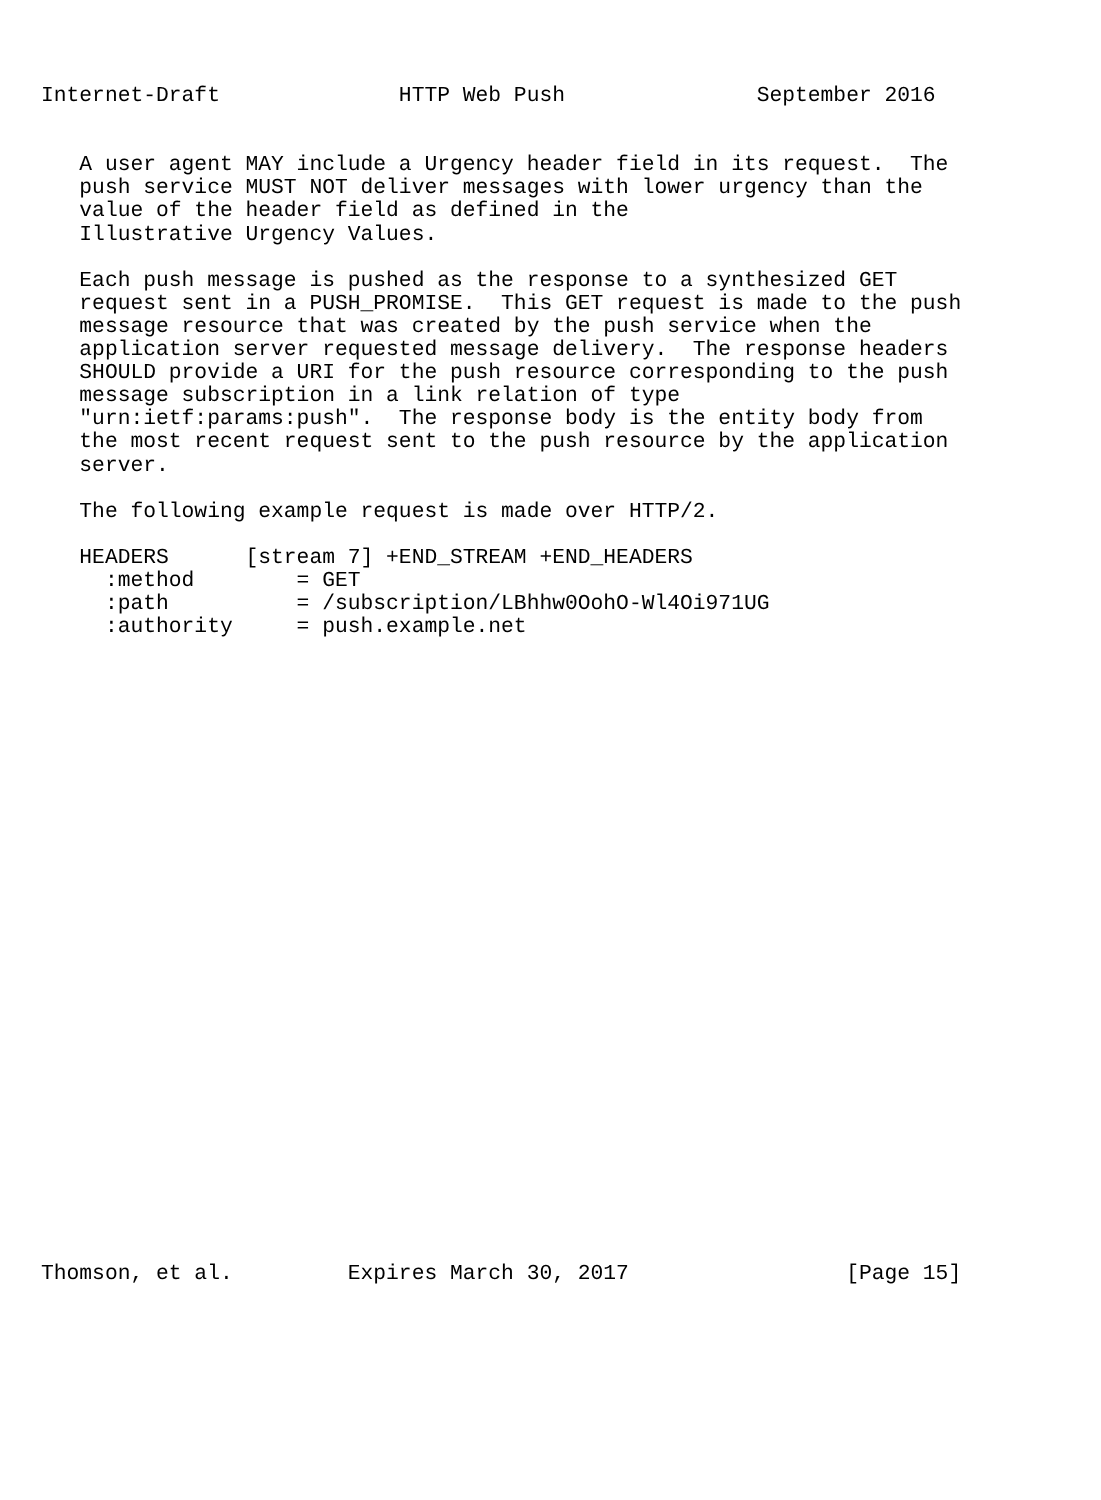Internet-Draft              HTTP Web Push               September 2016


   A user agent MAY include a Urgency header field in its request.  The
   push service MUST NOT deliver messages with lower urgency than the
   value of the header field as defined in the
   Illustrative Urgency Values.

   Each push message is pushed as the response to a synthesized GET
   request sent in a PUSH_PROMISE.  This GET request is made to the push
   message resource that was created by the push service when the
   application server requested message delivery.  The response headers
   SHOULD provide a URI for the push resource corresponding to the push
   message subscription in a link relation of type
   "urn:ietf:params:push".  The response body is the entity body from
   the most recent request sent to the push resource by the application
   server.

   The following example request is made over HTTP/2.

   HEADERS      [stream 7] +END_STREAM +END_HEADERS
     :method        = GET
     :path          = /subscription/LBhhw0OohO-Wl4Oi971UG
     :authority     = push.example.net



























Thomson, et al.         Expires March 30, 2017                 [Page 15]